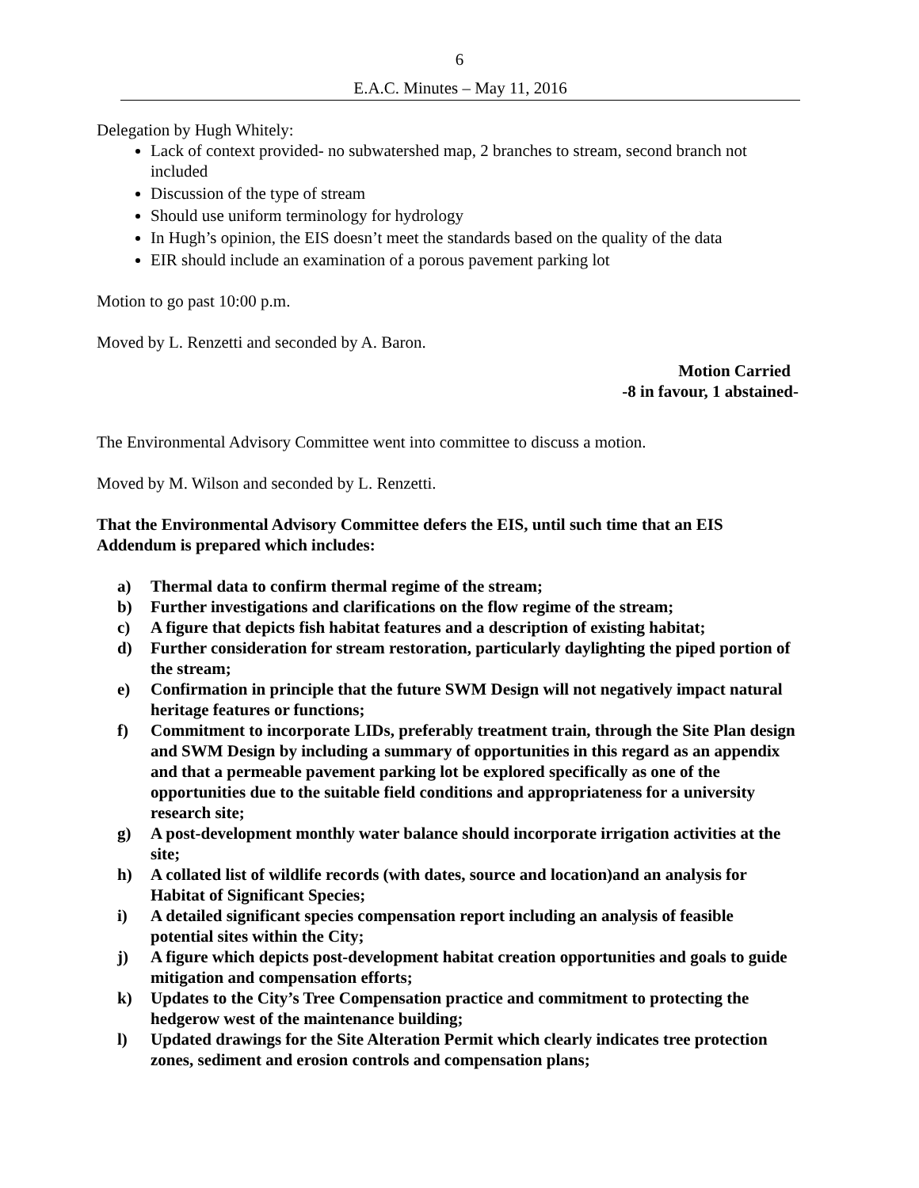6
E.A.C. Minutes – May 11, 2016
Delegation by Hugh Whitely:
Lack of context provided- no subwatershed map, 2 branches to stream, second branch not included
Discussion of the type of stream
Should use uniform terminology for hydrology
In Hugh’s opinion, the EIS doesn’t meet the standards based on the quality of the data
EIR should include an examination of a porous pavement parking lot
Motion to go past 10:00 p.m.
Moved by L. Renzetti and seconded by A. Baron.
Motion Carried
-8 in favour, 1 abstained-
The Environmental Advisory Committee went into committee to discuss a motion.
Moved by M. Wilson and seconded by L. Renzetti.
That the Environmental Advisory Committee defers the EIS, until such time that an EIS Addendum is prepared which includes:
a) Thermal data to confirm thermal regime of the stream;
b) Further investigations and clarifications on the flow regime of the stream;
c) A figure that depicts fish habitat features and a description of existing habitat;
d) Further consideration for stream restoration, particularly daylighting the piped portion of the stream;
e) Confirmation in principle that the future SWM Design will not negatively impact natural heritage features or functions;
f) Commitment to incorporate LIDs, preferably treatment train, through the Site Plan design and SWM Design by including a summary of opportunities in this regard as an appendix and that a permeable pavement parking lot be explored specifically as one of the opportunities due to the suitable field conditions and appropriateness for a university research site;
g) A post-development monthly water balance should incorporate irrigation activities at the site;
h) A collated list of wildlife records (with dates, source and location)and an analysis for Habitat of Significant Species;
i) A detailed significant species compensation report including an analysis of feasible potential sites within the City;
j) A figure which depicts post-development habitat creation opportunities and goals to guide mitigation and compensation efforts;
k) Updates to the City’s Tree Compensation practice and commitment to protecting the hedgerow west of the maintenance building;
l) Updated drawings for the Site Alteration Permit which clearly indicates tree protection zones, sediment and erosion controls and compensation plans;